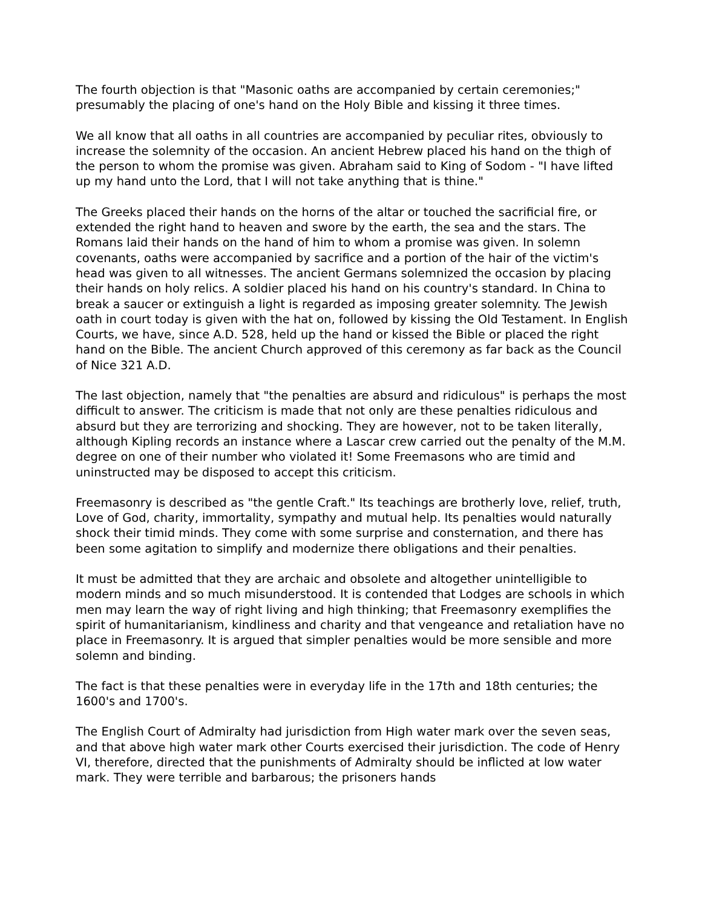The fourth objection is that "Masonic oaths are accompanied by certain ceremonies;" presumably the placing of one's hand on the Holy Bible and kissing it three times.
We all know that all oaths in all countries are accompanied by peculiar rites, obviously to increase the solemnity of the occasion. An ancient Hebrew placed his hand on the thigh of the person to whom the promise was given. Abraham said to King of Sodom - "I have lifted up my hand unto the Lord, that I will not take anything that is thine."
The Greeks placed their hands on the horns of the altar or touched the sacrificial fire, or extended the right hand to heaven and swore by the earth, the sea and the stars. The Romans laid their hands on the hand of him to whom a promise was given. In solemn covenants, oaths were accompanied by sacrifice and a portion of the hair of the victim's head was given to all witnesses. The ancient Germans solemnized the occasion by placing their hands on holy relics. A soldier placed his hand on his country's standard. In China to break a saucer or extinguish a light is regarded as imposing greater solemnity. The Jewish oath in court today is given with the hat on, followed by kissing the Old Testament. In English Courts, we have, since A.D. 528, held up the hand or kissed the Bible or placed the right hand on the Bible. The ancient Church approved of this ceremony as far back as the Council of Nice 321 A.D.
The last objection, namely that "the penalties are absurd and ridiculous" is perhaps the most difficult to answer. The criticism is made that not only are these penalties ridiculous and absurd but they are terrorizing and shocking. They are however, not to be taken literally, although Kipling records an instance where a Lascar crew carried out the penalty of the M.M. degree on one of their number who violated it! Some Freemasons who are timid and uninstructed may be disposed to accept this criticism.
Freemasonry is described as "the gentle Craft." Its teachings are brotherly love, relief, truth, Love of God, charity, immortality, sympathy and mutual help. Its penalties would naturally shock their timid minds. They come with some surprise and consternation, and there has been some agitation to simplify and modernize there obligations and their penalties.
It must be admitted that they are archaic and obsolete and altogether unintelligible to modern minds and so much misunderstood. It is contended that Lodges are schools in which men may learn the way of right living and high thinking; that Freemasonry exemplifies the spirit of humanitarianism, kindliness and charity and that vengeance and retaliation have no place in Freemasonry. It is argued that simpler penalties would be more sensible and more solemn and binding.
The fact is that these penalties were in everyday life in the 17th and 18th centuries; the 1600's and 1700's.
The English Court of Admiralty had jurisdiction from High water mark over the seven seas, and that above high water mark other Courts exercised their jurisdiction. The code of Henry VI, therefore, directed that the punishments of Admiralty should be inflicted at low water mark. They were terrible and barbarous; the prisoners hands